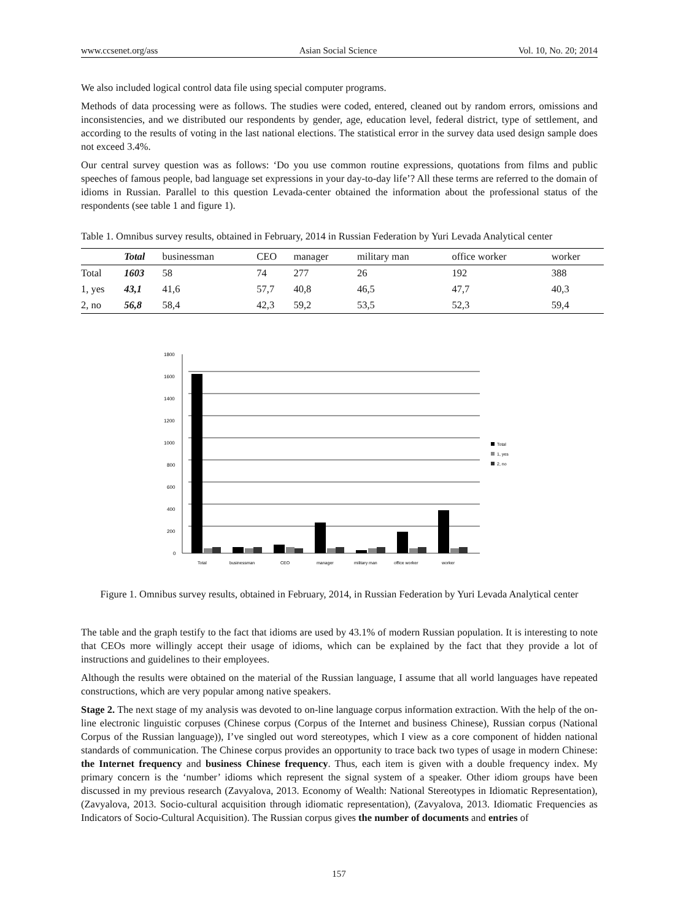www.ccsenet.org/ass Asian Social Science Vol. 10, No. 20; 2014
We also included logical control data file using special computer programs.
Methods of data processing were as follows. The studies were coded, entered, cleaned out by random errors, omissions and inconsistencies, and we distributed our respondents by gender, age, education level, federal district, type of settlement, and according to the results of voting in the last national elections. The statistical error in the survey data used design sample does not exceed 3.4%.
Our central survey question was as follows: ‘Do you use common routine expressions, quotations from films and public speeches of famous people, bad language set expressions in your day-to-day life’? All these terms are referred to the domain of idioms in Russian. Parallel to this question Levada-center obtained the information about the professional status of the respondents (see table 1 and figure 1).
Table 1. Omnibus survey results, obtained in February, 2014 in Russian Federation by Yuri Levada Analytical center
| | Total | businessman | CEO | manager | military man | office worker | worker |
| --- | --- | --- | --- | --- | --- | --- | --- |
| Total | 1603 | 58 | 74 | 277 | 26 | 192 | 388 |
| 1, yes | 43,1 | 41,6 | 57,7 | 40,8 | 46,5 | 47,7 | 40,3 |
| 2, no | 56,8 | 58,4 | 42,3 | 59,2 | 53,5 | 52,3 | 59,4 |
1800
1600
1400
1200
1000
800
600
400
200
0
Total
businessman
CEO
manager
military man
office worker
worker
Total
1, yes
2, no
Figure 1. Omnibus survey results, obtained in February, 2014, in Russian Federation by Yuri Levada Analytical center
The table and the graph testify to the fact that idioms are used by 43.1% of modern Russian population. It is interesting to note that CEOs more willingly accept their usage of idioms, which can be explained by the fact that they provide a lot of instructions and guidelines to their employees.
Although the results were obtained on the material of the Russian language, I assume that all world languages have repeated constructions, which are very popular among native speakers.
Stage 2. The next stage of my analysis was devoted to on-line language corpus information extraction. With the help of the on-line electronic linguistic corpuses (Chinese corpus (Corpus of the Internet and business Chinese), Russian corpus (National Corpus of the Russian language)), I’ve singled out word stereotypes, which I view as a core component of hidden national standards of communication. The Chinese corpus provides an opportunity to trace back two types of usage in modern Chinese: the Internet frequency and business Chinese frequency. Thus, each item is given with a double frequency index. My primary concern is the ‘number’ idioms which represent the signal system of a speaker. Other idiom groups have been discussed in my previous research (Zavyalova, 2013. Economy of Wealth: National Stereotypes in Idiomatic Representation), (Zavyalova, 2013. Socio-cultural acquisition through idiomatic representation), (Zavyalova, 2013. Idiomatic Frequencies as Indicators of Socio-Cultural Acquisition). The Russian corpus gives the number of documents and entries of
157